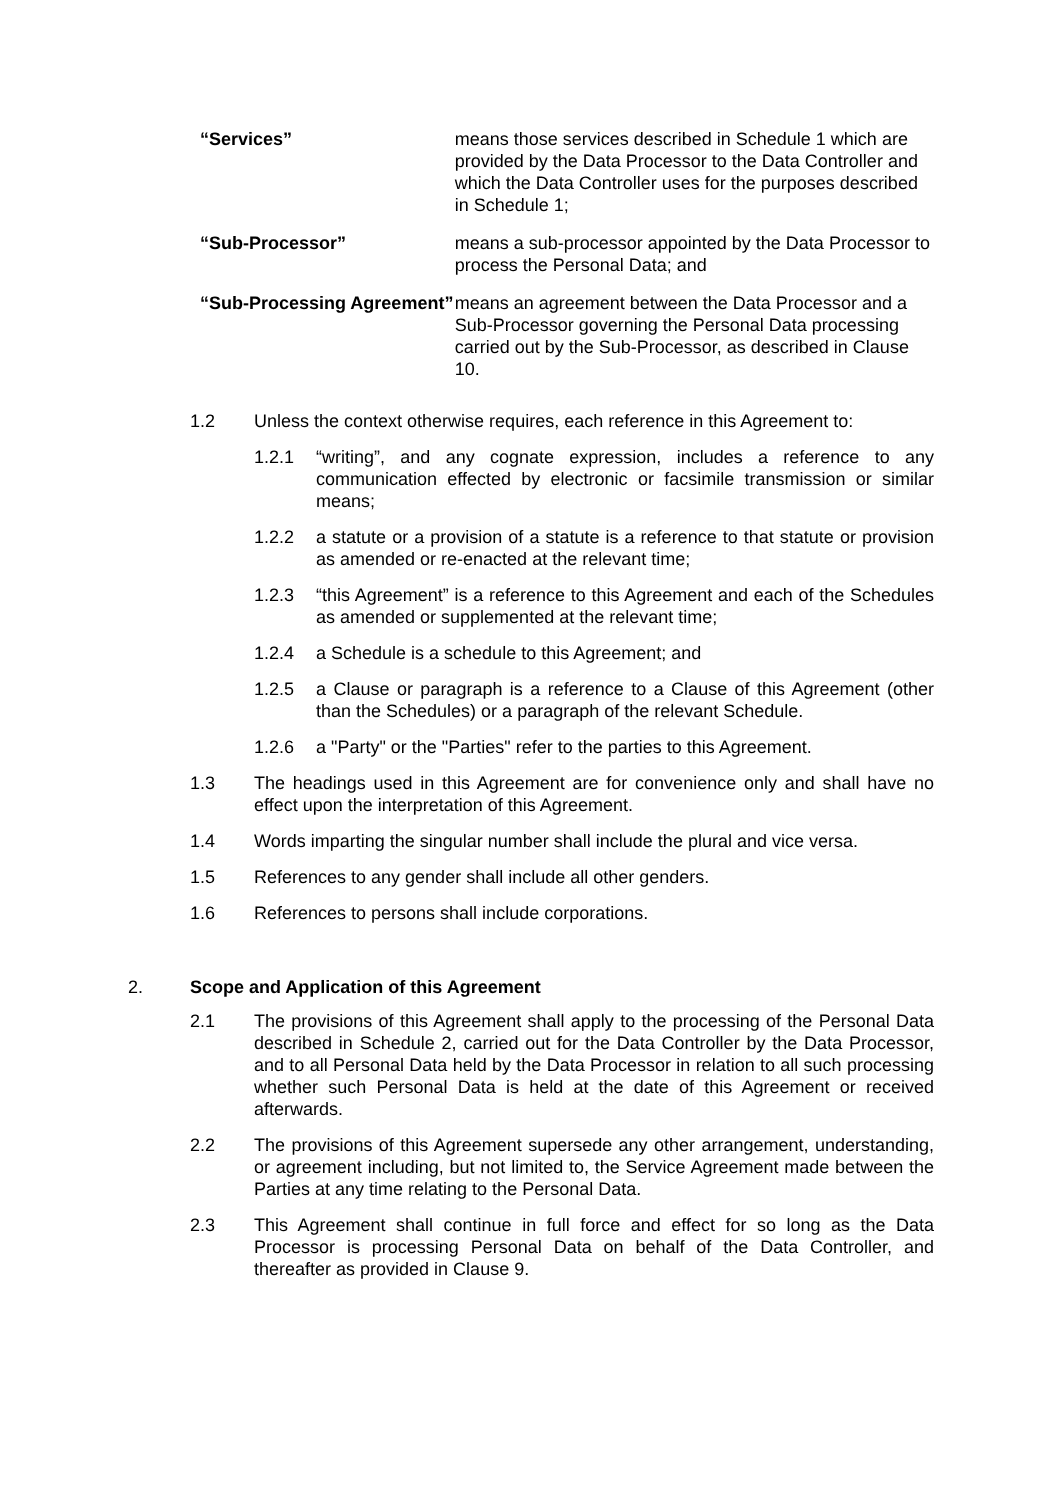“Services” means those services described in Schedule 1 which are provided by the Data Processor to the Data Controller and which the Data Controller uses for the purposes described in Schedule 1;
“Sub-Processor” means a sub-processor appointed by the Data Processor to process the Personal Data; and
“Sub-Processing Agreement”
means an agreement between the Data Processor and a Sub-Processor governing the Personal Data processing carried out by the Sub-Processor, as described in Clause 10.
1.2 Unless the context otherwise requires, each reference in this Agreement to:
1.2.1 “writing”, and any cognate expression, includes a reference to any communication effected by electronic or facsimile transmission or similar means;
1.2.2 a statute or a provision of a statute is a reference to that statute or provision as amended or re-enacted at the relevant time;
1.2.3 “this Agreement” is a reference to this Agreement and each of the Schedules as amended or supplemented at the relevant time;
1.2.4 a Schedule is a schedule to this Agreement; and
1.2.5 a Clause or paragraph is a reference to a Clause of this Agreement (other than the Schedules) or a paragraph of the relevant Schedule.
1.2.6 a "Party" or the "Parties" refer to the parties to this Agreement.
1.3 The headings used in this Agreement are for convenience only and shall have no effect upon the interpretation of this Agreement.
1.4 Words imparting the singular number shall include the plural and vice versa.
1.5 References to any gender shall include all other genders.
1.6 References to persons shall include corporations.
2. Scope and Application of this Agreement
2.1 The provisions of this Agreement shall apply to the processing of the Personal Data described in Schedule 2, carried out for the Data Controller by the Data Processor, and to all Personal Data held by the Data Processor in relation to all such processing whether such Personal Data is held at the date of this Agreement or received afterwards.
2.2 The provisions of this Agreement supersede any other arrangement, understanding, or agreement including, but not limited to, the Service Agreement made between the Parties at any time relating to the Personal Data.
2.3 This Agreement shall continue in full force and effect for so long as the Data Processor is processing Personal Data on behalf of the Data Controller, and thereafter as provided in Clause 9.